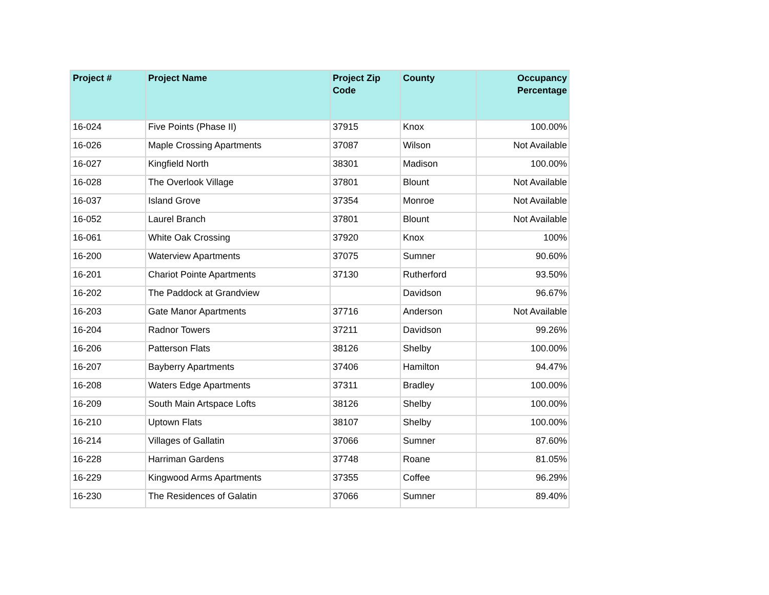| Project # | Project Name | Project Zip Code | County | Occupancy Percentage |
| --- | --- | --- | --- | --- |
| 16-024 | Five Points (Phase II) | 37915 | Knox | 100.00% |
| 16-026 | Maple Crossing Apartments | 37087 | Wilson | Not Available |
| 16-027 | Kingfield North | 38301 | Madison | 100.00% |
| 16-028 | The Overlook Village | 37801 | Blount | Not Available |
| 16-037 | Island Grove | 37354 | Monroe | Not Available |
| 16-052 | Laurel Branch | 37801 | Blount | Not Available |
| 16-061 | White Oak Crossing | 37920 | Knox | 100% |
| 16-200 | Waterview Apartments | 37075 | Sumner | 90.60% |
| 16-201 | Chariot Pointe Apartments | 37130 | Rutherford | 93.50% |
| 16-202 | The Paddock at Grandview | | Davidson | 96.67% |
| 16-203 | Gate Manor Apartments | 37716 | Anderson | Not Available |
| 16-204 | Radnor Towers | 37211 | Davidson | 99.26% |
| 16-206 | Patterson Flats | 38126 | Shelby | 100.00% |
| 16-207 | Bayberry Apartments | 37406 | Hamilton | 94.47% |
| 16-208 | Waters Edge Apartments | 37311 | Bradley | 100.00% |
| 16-209 | South Main Artspace Lofts | 38126 | Shelby | 100.00% |
| 16-210 | Uptown Flats | 38107 | Shelby | 100.00% |
| 16-214 | Villages of Gallatin | 37066 | Sumner | 87.60% |
| 16-228 | Harriman Gardens | 37748 | Roane | 81.05% |
| 16-229 | Kingwood Arms Apartments | 37355 | Coffee | 96.29% |
| 16-230 | The Residences of Galatin | 37066 | Sumner | 89.40% |